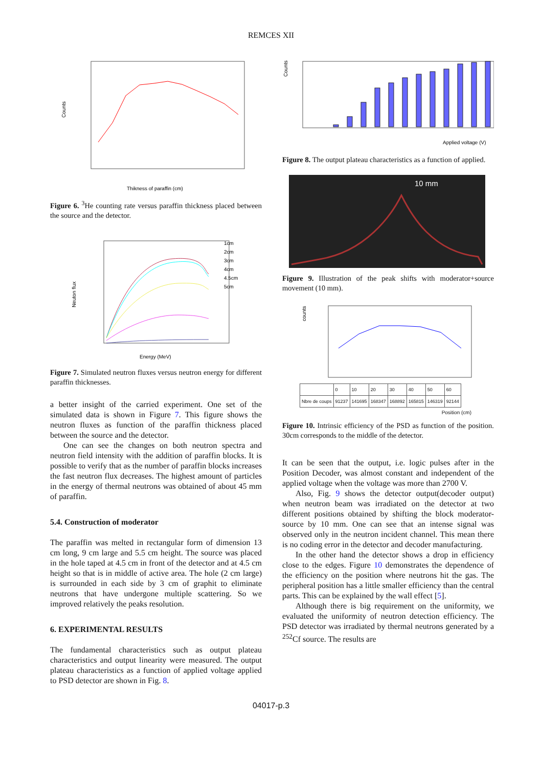REMCES XII
Counts
Thikness of paraffin (cm)
Figure 6. <sup>3</sup>He counting rate versus paraffin thickness placed between the source and the detector.
Neuton flux
1cm
2cm
3cm
4cm
4.5cm
5cm
Energy (MeV)
Figure 7. Simulated neutron fluxes versus neutron energy for different paraffin thicknesses.
a better insight of the carried experiment. One set of the simulated data is shown in Figure 7. This figure shows the neutron fluxes as function of the paraffin thickness placed between the source and the detector.
One can see the changes on both neutron spectra and neutron field intensity with the addition of paraffin blocks. It is possible to verify that as the number of paraffin blocks increases the fast neutron flux decreases. The highest amount of particles in the energy of thermal neutrons was obtained of about 45 mm of paraffin.
5.4. Construction of moderator
The paraffin was melted in rectangular form of dimension 13 cm long, 9 cm large and 5.5 cm height. The source was placed in the hole taped at 4.5 cm in front of the detector and at 4.5 cm height so that is in middle of active area. The hole (2 cm large) is surrounded in each side by 3 cm of graphit to eliminate neutrons that have undergone multiple scattering. So we improved relatively the peaks resolution.
6. EXPERIMENTAL RESULTS
The fundamental characteristics such as output plateau characteristics and output linearity were measured. The output plateau characteristics as a function of applied voltage applied to PSD detector are shown in Fig. 8.
Counts
Applied voltage (V)
Figure 8. The output plateau characteristics as a function of applied.
10 mm
Figure 9. Illustration of the peak shifts with moderator+source movement (10 mm).
counts
| | 0 | 10 | 20 | 30 | 40 | 50 | 60 |
| Nbre de coups | 91237 | 141695 | 168347 | 168892 | 165815 | 146319 | 92144 |
Position (cm)
Figure 10. Intrinsic efficiency of the PSD as function of the position. 30cm corresponds to the middle of the detector.
It can be seen that the output, i.e. logic pulses after in the Position Decoder, was almost constant and independent of the applied voltage when the voltage was more than 2700 V.
Also, Fig. 9 shows the detector output(decoder output) when neutron beam was irradiated on the detector at two different positions obtained by shifting the block moderator-source by 10 mm. One can see that an intense signal was observed only in the neutron incident channel. This mean there is no coding error in the detector and decoder manufacturing.
In the other hand the detector shows a drop in efficiency close to the edges. Figure 10 demonstrates the dependence of the efficiency on the position where neutrons hit the gas. The peripheral position has a little smaller efficiency than the central parts. This can be explained by the wall effect [5].
Although there is big requirement on the uniformity, we evaluated the uniformity of neutron detection efficiency. The PSD detector was irradiated by thermal neutrons generated by a <sup>252</sup>Cf source. The results are
04017-p.3